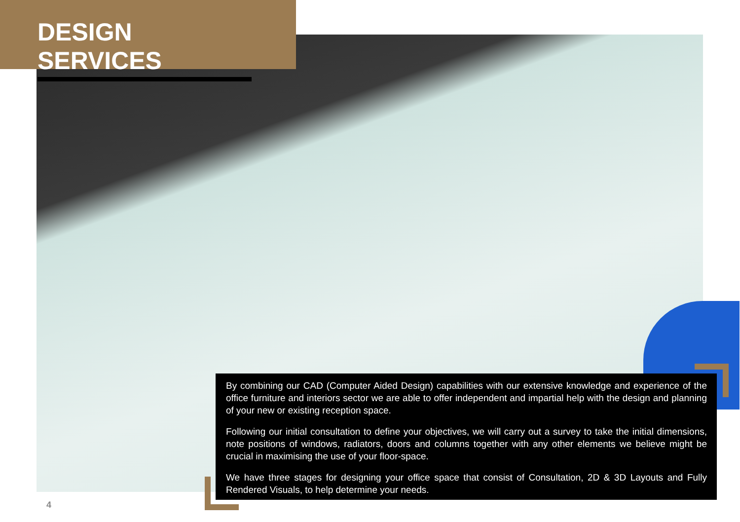DESIGN SERVICES
By combining our CAD (Computer Aided Design) capabilities with our extensive knowledge and experience of the office furniture and interiors sector we are able to offer independent and impartial help with the design and planning of your new or existing reception space.
Following our initial consultation to define your objectives, we will carry out a survey to take the initial dimensions, note positions of windows, radiators, doors and columns together with any other elements we believe might be crucial in maximising the use of your floor-space.
We have three stages for designing your office space that consist of Consultation, 2D & 3D Layouts and Fully Rendered Visuals, to help determine your needs.
4